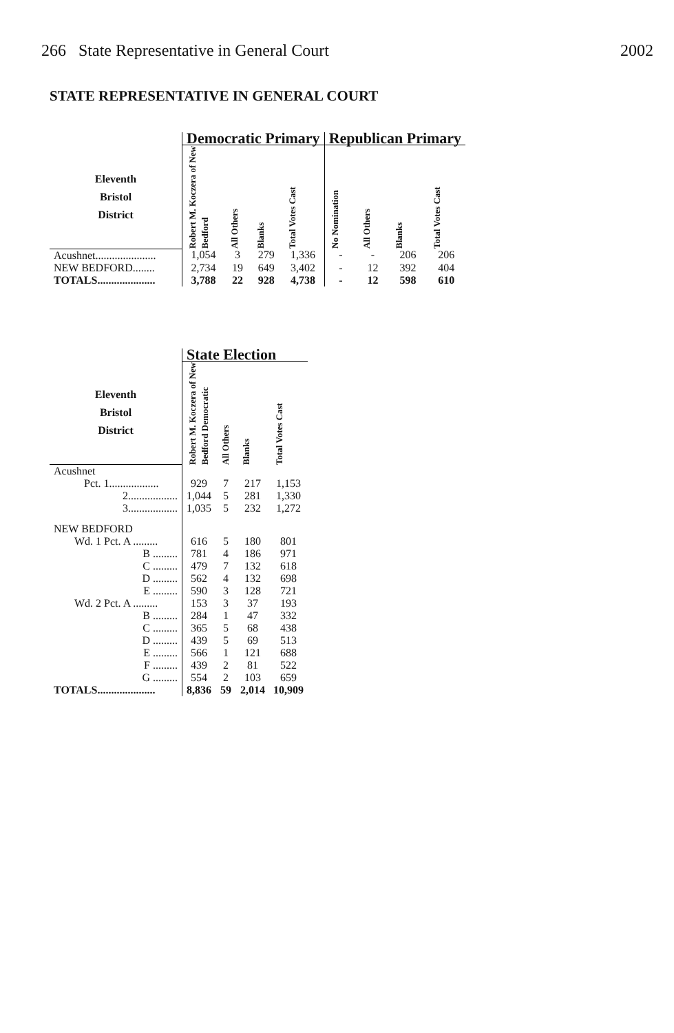266 State Representative in General Court 2002
STATE REPRESENTATIVE IN GENERAL COURT
| | Democratic Primary | | | | Republican Primary | | | |
| --- | --- | --- | --- | --- | --- | --- | --- | --- |
| Eleventh Bristol District | Robert M. Koczera of New Bedford | All Others | Blanks | Total Votes Cast | No Nomination | All Others | Blanks | Total Votes Cast |
| Acushnet...................... | 1,054 | 3 | 279 | 1,336 | - | - | 206 | 206 |
| NEW BEDFORD........ | 2,734 | 19 | 649 | 3,402 | - | 12 | 392 | 404 |
| TOTALS..................... | 3,788 | 22 | 928 | 4,738 | - | 12 | 598 | 610 |
| | State Election | | | |
| --- | --- | --- | --- | --- |
| Eleventh Bristol District | Robert M. Koczera of New Bedford Democratic | All Others | Blanks | Total Votes Cast |
| Acushnet | | | | |
| Pct. 1.................. | 929 | 7 | 217 | 1,153 |
| 2.................. | 1,044 | 5 | 281 | 1,330 |
| 3.................. | 1,035 | 5 | 232 | 1,272 |
| NEW BEDFORD | | | | |
| Wd. 1 Pct. A ......... | 616 | 5 | 180 | 801 |
| B ......... | 781 | 4 | 186 | 971 |
| C ......... | 479 | 7 | 132 | 618 |
| D ......... | 562 | 4 | 132 | 698 |
| E ......... | 590 | 3 | 128 | 721 |
| Wd. 2 Pct. A ......... | 153 | 3 | 37 | 193 |
| B ......... | 284 | 1 | 47 | 332 |
| C ......... | 365 | 5 | 68 | 438 |
| D ......... | 439 | 5 | 69 | 513 |
| E ......... | 566 | 1 | 121 | 688 |
| F ......... | 439 | 2 | 81 | 522 |
| G ......... | 554 | 2 | 103 | 659 |
| TOTALS..................... | 8,836 | 59 | 2,014 | 10,909 |